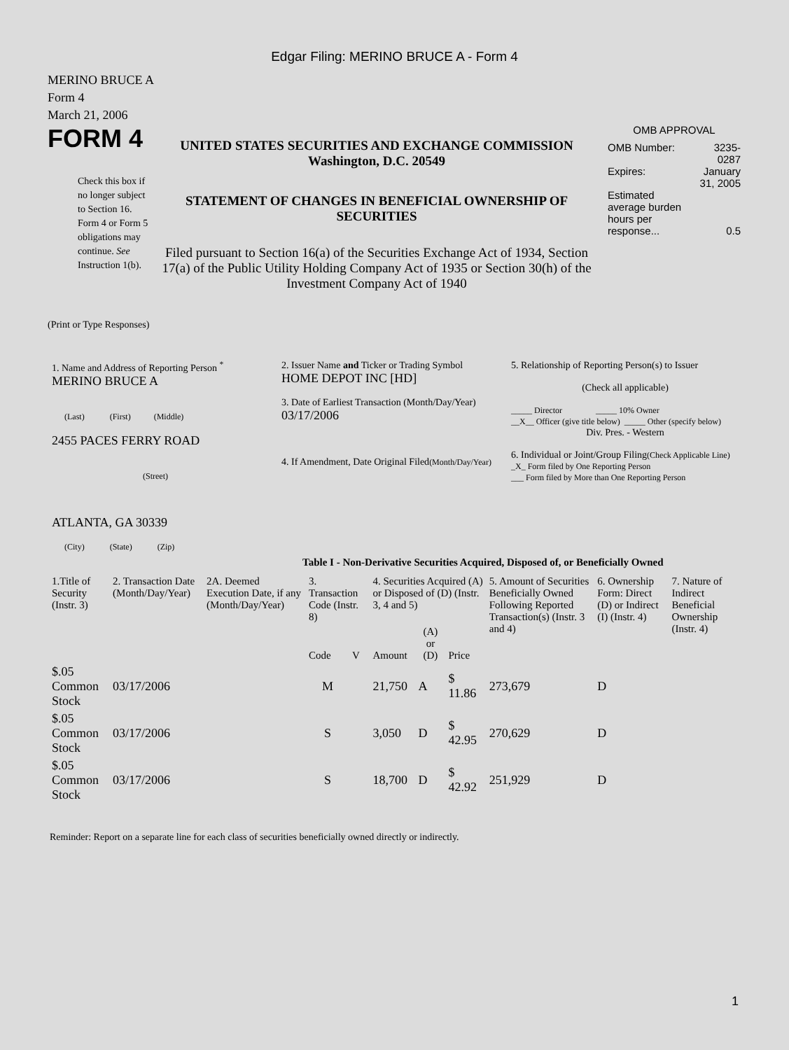Edgar Filing: MERINO BRUCE A - Form 4
MERINO BRUCE A
Form 4
March 21, 2006
FORM 4
Check this box if no longer subject to Section 16. Form 4 or Form 5 obligations may continue. See Instruction 1(b).
UNITED STATES SECURITIES AND EXCHANGE COMMISSION
Washington, D.C. 20549
STATEMENT OF CHANGES IN BENEFICIAL OWNERSHIP OF SECURITIES
Filed pursuant to Section 16(a) of the Securities Exchange Act of 1934, Section 17(a) of the Public Utility Holding Company Act of 1935 or Section 30(h) of the Investment Company Act of 1940
OMB APPROVAL
| OMB Number: | 3235-0287 |
| Expires: | January 31, 2005 |
| Estimated average burden hours per response... | 0.5 |
(Print or Type Responses)
| 1. Name and Address of Reporting Person <sup>*</sup> MERINO BRUCE A (Last) (First) (Middle) 2455 PACES FERRY ROAD (Street) ATLANTA, GA 30339 (City) (State) (Zip) | 2. Issuer Name and Ticker or Trading Symbol HOME DEPOT INC [HD] 3. Date of Earliest Transaction (Month/Day/Year) 03/17/2006 4. If Amendment, Date Original Filed (Month/Day/Year) | 5. Relationship of Reporting Person(s) to Issuer (Check all applicable) _____ Director _____ 10% Owner __X__ Officer (give title below) _____ Other (specify below) Div. Pres. - Western 6. Individual or Joint/Group Filing (Check Applicable Line) _X_ Form filed by One Reporting Person ___ Form filed by More than One Reporting Person |
Table I - Non-Derivative Securities Acquired, Disposed of, or Beneficially Owned
| 1.Title of Security (Instr. 3) | 2. Transaction Date (Month/Day/Year) | 2A. Deemed Execution Date, if any (Month/Day/Year) | 3. Transaction Code (Instr. 8) | | 4. Securities Acquired (A) or Disposed of (D) (Instr. 3, 4 and 5) | | | 5. Amount of Securities Beneficially Owned Following Reported Transaction(s) (Instr. 3 and 4) | 6. Ownership Form: Direct (D) or Indirect (I) (Instr. 4) | 7. Nature of Indirect Beneficial Ownership (Instr. 4) |
| --- | --- | --- | --- | --- | --- | --- | --- | --- | --- | --- |
| | | | Code | V | Amount | (A) or (D) | Price | | | |
| $.05 Common Stock | 03/17/2006 | | M | | 21,750 | A | $ 11.86 | 273,679 | D | |
| $.05 Common Stock | 03/17/2006 | | S | | 3,050 | D | $ 42.95 | 270,629 | D | |
| $.05 Common Stock | 03/17/2006 | | S | | 18,700 | D | $ 42.92 | 251,929 | D | |
Reminder: Report on a separate line for each class of securities beneficially owned directly or indirectly.
1